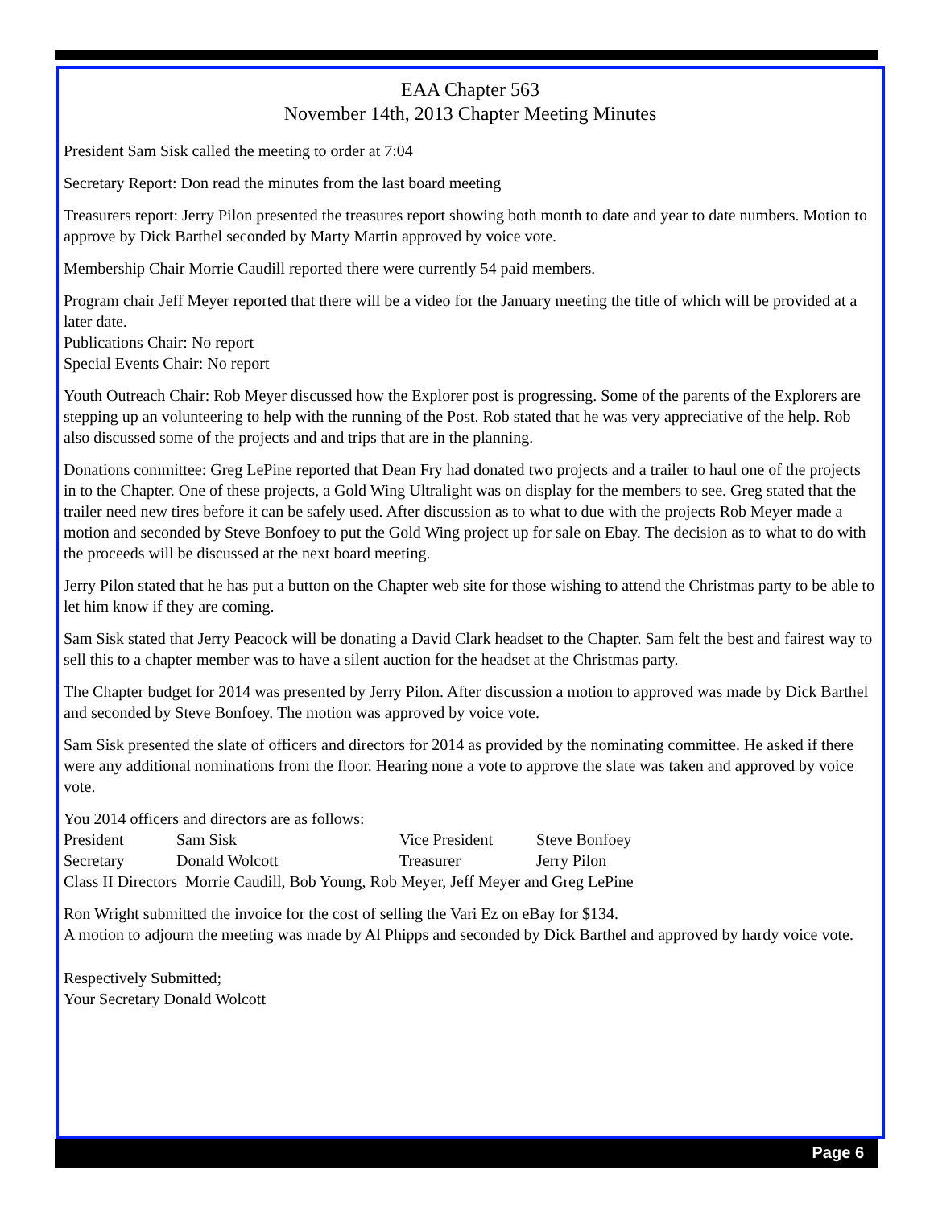EAA Chapter 563
November 14th, 2013 Chapter Meeting Minutes
President Sam Sisk called the meeting to order at 7:04
Secretary Report: Don read the minutes from the last board meeting
Treasurers report: Jerry Pilon presented the treasures report showing both month to date and year to date numbers. Motion to approve by Dick Barthel seconded by Marty Martin approved by voice vote.
Membership Chair Morrie Caudill reported there were currently 54 paid members.
Program chair Jeff Meyer reported that there will be a video for the January meeting the title of which will be provided at a later date.
Publications Chair: No report
Special Events Chair: No report
Youth Outreach Chair: Rob Meyer discussed how the Explorer post is progressing. Some of the parents of the Explorers are stepping up an volunteering to help with the running of the Post. Rob stated that he was very appreciative of the help. Rob also discussed some of the projects and and trips that are in the planning.
Donations committee: Greg LePine reported that Dean Fry had donated two projects and a trailer to haul one of the projects in to the Chapter. One of these projects, a Gold Wing Ultralight was on display for the members to see. Greg stated that the trailer need new tires before it can be safely used. After discussion as to what to due with the projects Rob Meyer made a motion and seconded by Steve Bonfoey to put the Gold Wing project up for sale on Ebay. The decision as to what to do with the proceeds will be discussed at the next board meeting.
Jerry Pilon stated that he has put a button on the Chapter web site for those wishing to attend the Christmas party to be able to let him know if they are coming.
Sam Sisk stated that Jerry Peacock will be donating a David Clark headset to the Chapter. Sam felt the best and fairest way to sell this to a chapter member was to have a silent auction for the headset at the Christmas party.
The Chapter budget for 2014 was presented by Jerry Pilon. After discussion a motion to approved was made by Dick Barthel and seconded by Steve Bonfoey. The motion was approved by voice vote.
Sam Sisk presented the slate of officers and directors for 2014 as provided by the nominating committee. He asked if there were any additional nominations from the floor. Hearing none a vote to approve the slate was taken and approved by voice vote.
You 2014 officers and directors are as follows:
President Sam Sisk Vice President Steve Bonfoey
Secretary Donald Wolcott Treasurer Jerry Pilon
Class II Directors Morrie Caudill, Bob Young, Rob Meyer, Jeff Meyer and Greg LePine
Ron Wright submitted the invoice for the cost of selling the Vari Ez on eBay for $134.
A motion to adjourn the meeting was made by Al Phipps and seconded by Dick Barthel and approved by hardy voice vote.
Respectively Submitted;
Your Secretary Donald Wolcott
Page 6